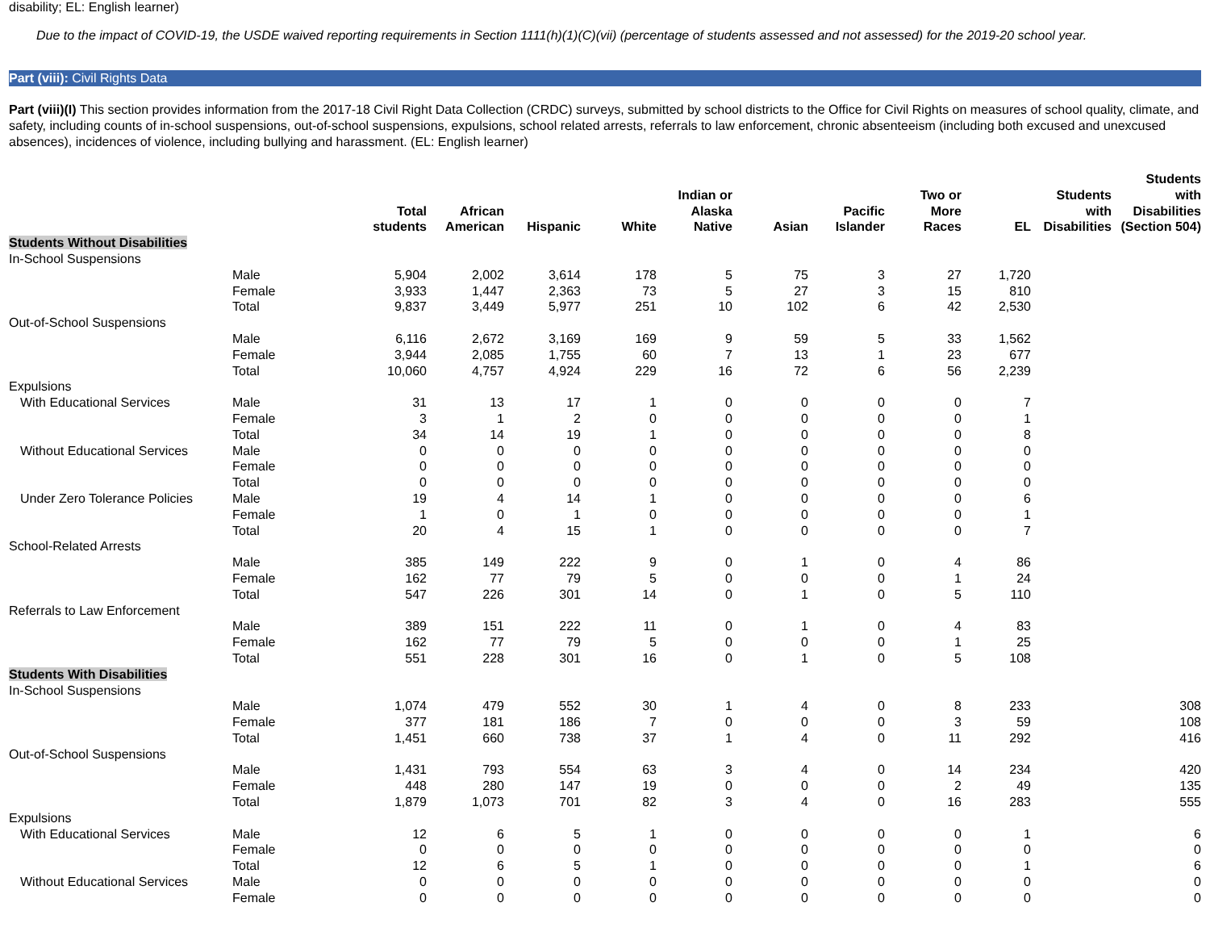disability; EL: English learner)
Due to the impact of COVID-19, the USDE waived reporting requirements in Section 1111(h)(1)(C)(vii) (percentage of students assessed and not assessed) for the 2019-20 school year.
Part (viii): Civil Rights Data
Part (viii)(I) This section provides information from the 2017-18 Civil Right Data Collection (CRDC) surveys, submitted by school districts to the Office for Civil Rights on measures of school quality, climate, and safety, including counts of in-school suspensions, out-of-school suspensions, expulsions, school related arrests, referrals to law enforcement, chronic absenteeism (including both excused and unexcused absences), incidences of violence, including bullying and harassment. (EL: English learner)
| | | Total students | African American | Hispanic | White | Indian or Alaska Native | Asian | Pacific Islander | Two or More Races | EL | Students with Disabilities | Students with Disabilities (Section 504) |
| --- | --- | --- | --- | --- | --- | --- | --- | --- | --- | --- | --- | --- |
| Students Without Disabilities | | | | | | | | | | | | |
| In-School Suspensions | | | | | | | | | | | | |
| | Male | 5,904 | 2,002 | 3,614 | 178 | 5 | 75 | 3 | 27 | 1,720 | | |
| | Female | 3,933 | 1,447 | 2,363 | 73 | 5 | 27 | 3 | 15 | 810 | | |
| | Total | 9,837 | 3,449 | 5,977 | 251 | 10 | 102 | 6 | 42 | 2,530 | | |
| Out-of-School Suspensions | | | | | | | | | | | | |
| | Male | 6,116 | 2,672 | 3,169 | 169 | 9 | 59 | 5 | 33 | 1,562 | | |
| | Female | 3,944 | 2,085 | 1,755 | 60 | 7 | 13 | 1 | 23 | 677 | | |
| | Total | 10,060 | 4,757 | 4,924 | 229 | 16 | 72 | 6 | 56 | 2,239 | | |
| Expulsions | | | | | | | | | | | | |
| With Educational Services | Male | 31 | 13 | 17 | 1 | 0 | 0 | 0 | 0 | 7 | | |
| | Female | 3 | 1 | 2 | 0 | 0 | 0 | 0 | 0 | 1 | | |
| | Total | 34 | 14 | 19 | 1 | 0 | 0 | 0 | 0 | 8 | | |
| Without Educational Services | Male | 0 | 0 | 0 | 0 | 0 | 0 | 0 | 0 | 0 | | |
| | Female | 0 | 0 | 0 | 0 | 0 | 0 | 0 | 0 | 0 | | |
| | Total | 0 | 0 | 0 | 0 | 0 | 0 | 0 | 0 | 0 | | |
| Under Zero Tolerance Policies | Male | 19 | 4 | 14 | 1 | 0 | 0 | 0 | 0 | 6 | | |
| | Female | 1 | 0 | 1 | 0 | 0 | 0 | 0 | 0 | 1 | | |
| | Total | 20 | 4 | 15 | 1 | 0 | 0 | 0 | 0 | 7 | | |
| School-Related Arrests | | | | | | | | | | | | |
| | Male | 385 | 149 | 222 | 9 | 0 | 1 | 0 | 4 | 86 | | |
| | Female | 162 | 77 | 79 | 5 | 0 | 0 | 0 | 1 | 24 | | |
| | Total | 547 | 226 | 301 | 14 | 0 | 1 | 0 | 5 | 110 | | |
| Referrals to Law Enforcement | | | | | | | | | | | | |
| | Male | 389 | 151 | 222 | 11 | 0 | 1 | 0 | 4 | 83 | | |
| | Female | 162 | 77 | 79 | 5 | 0 | 0 | 0 | 1 | 25 | | |
| | Total | 551 | 228 | 301 | 16 | 0 | 1 | 0 | 5 | 108 | | |
| Students With Disabilities | | | | | | | | | | | | |
| In-School Suspensions | | | | | | | | | | | | |
| | Male | 1,074 | 479 | 552 | 30 | 1 | 4 | 0 | 8 | 233 | | 308 |
| | Female | 377 | 181 | 186 | 7 | 0 | 0 | 0 | 3 | 59 | | 108 |
| | Total | 1,451 | 660 | 738 | 37 | 1 | 4 | 0 | 11 | 292 | | 416 |
| Out-of-School Suspensions | | | | | | | | | | | | |
| | Male | 1,431 | 793 | 554 | 63 | 3 | 4 | 0 | 14 | 234 | | 420 |
| | Female | 448 | 280 | 147 | 19 | 0 | 0 | 0 | 2 | 49 | | 135 |
| | Total | 1,879 | 1,073 | 701 | 82 | 3 | 4 | 0 | 16 | 283 | | 555 |
| Expulsions | | | | | | | | | | | | |
| With Educational Services | Male | 12 | 6 | 5 | 1 | 0 | 0 | 0 | 0 | 1 | | 6 |
| | Female | 0 | 0 | 0 | 0 | 0 | 0 | 0 | 0 | 0 | | 0 |
| | Total | 12 | 6 | 5 | 1 | 0 | 0 | 0 | 0 | 1 | | 6 |
| Without Educational Services | Male | 0 | 0 | 0 | 0 | 0 | 0 | 0 | 0 | 0 | | 0 |
| | Female | 0 | 0 | 0 | 0 | 0 | 0 | 0 | 0 | 0 | | 0 |